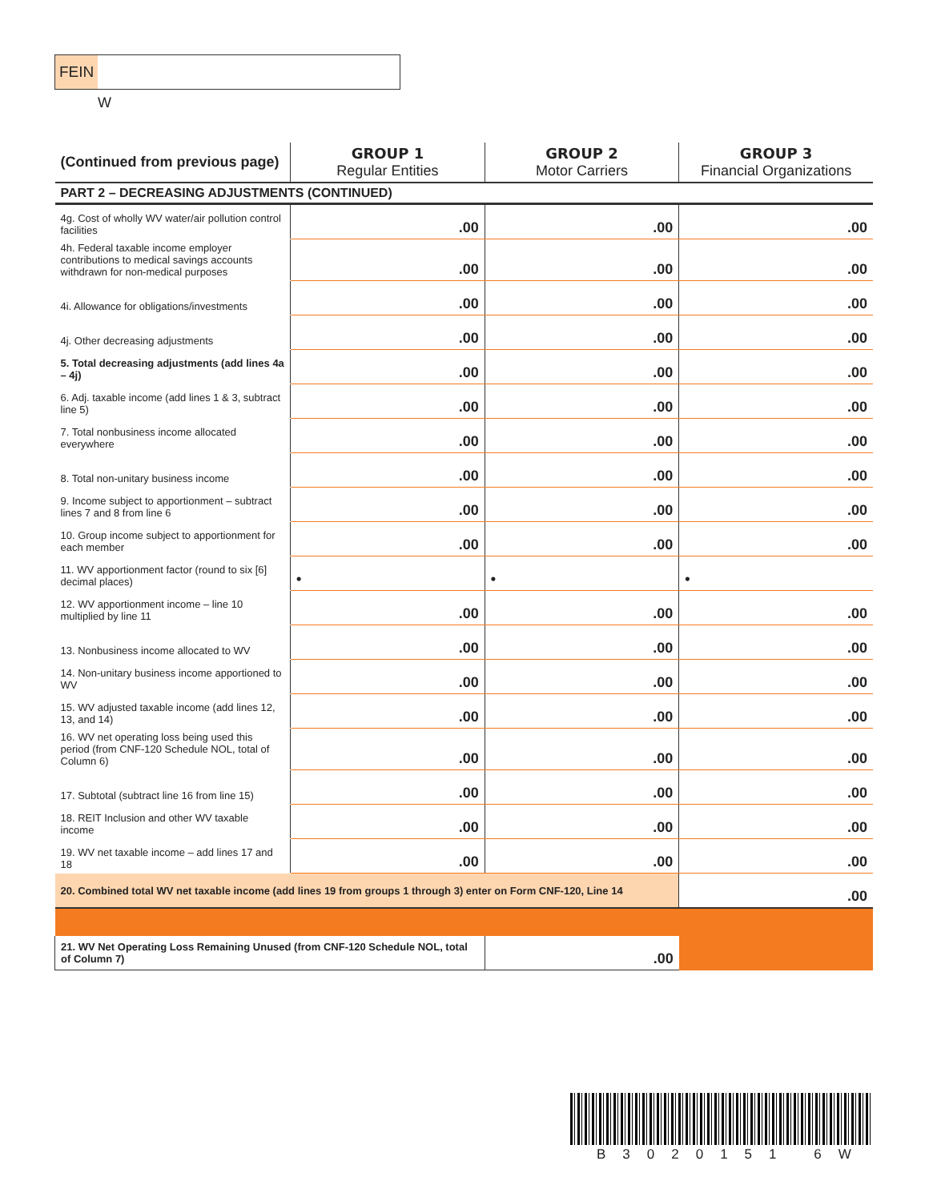FEIN
W
| (Continued from previous page) | GROUP 1 Regular Entities | GROUP 2 Motor Carriers | GROUP 3 Financial Organizations |
| --- | --- | --- | --- |
| PART 2 – DECREASING ADJUSTMENTS (CONTINUED) | | | |
| 4g. Cost of wholly WV water/air pollution control facilities | .00 | .00 | .00 |
| 4h. Federal taxable income employer contributions to medical savings accounts withdrawn for non-medical purposes | .00 | .00 | .00 |
| 4i. Allowance for obligations/investments | .00 | .00 | .00 |
| 4j. Other decreasing adjustments | .00 | .00 | .00 |
| 5. Total decreasing adjustments (add lines 4a – 4j) | .00 | .00 | .00 |
| 6. Adj. taxable income (add lines 1 & 3, subtract line 5) | .00 | .00 | .00 |
| 7. Total nonbusiness income allocated everywhere | .00 | .00 | .00 |
| 8. Total non-unitary business income | .00 | .00 | .00 |
| 9. Income subject to apportionment – subtract lines 7 and 8 from line 6 | .00 | .00 | .00 |
| 10. Group income subject to apportionment for each member | .00 | .00 | .00 |
| 11. WV apportionment factor (round to six [6] decimal places) | • | • | • |
| 12. WV apportionment income – line 10 multiplied by line 11 | .00 | .00 | .00 |
| 13. Nonbusiness income allocated to WV | .00 | .00 | .00 |
| 14. Non-unitary business income apportioned to WV | .00 | .00 | .00 |
| 15. WV adjusted taxable income (add lines 12, 13, and 14) | .00 | .00 | .00 |
| 16. WV net operating loss being used this period (from CNF-120 Schedule NOL, total of Column 6) | .00 | .00 | .00 |
| 17. Subtotal (subtract line 16 from line 15) | .00 | .00 | .00 |
| 18. REIT Inclusion and other WV taxable income | .00 | .00 | .00 |
| 19. WV net taxable income – add lines 17 and 18 | .00 | .00 | .00 |
| 20. Combined total WV net taxable income (add lines 19 from groups 1 through 3) enter on Form CNF-120, Line 14 | | | .00 |
| 21. WV Net Operating Loss Remaining Unused (from CNF-120 Schedule NOL, total of Column 7) | | .00 | |
B3020151 6W